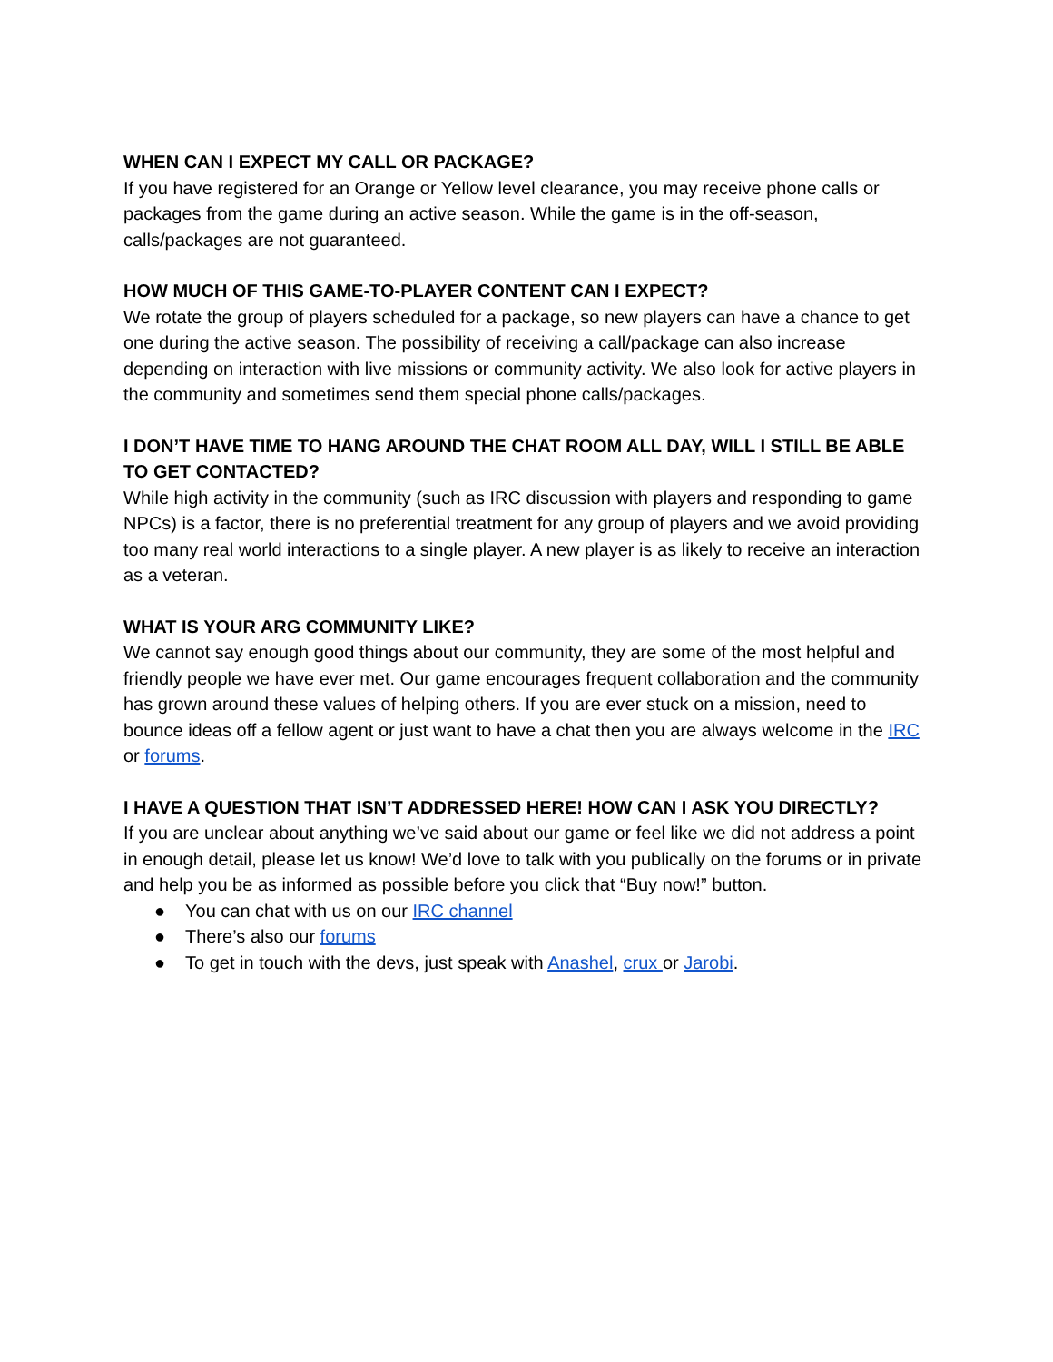WHEN CAN I EXPECT MY CALL OR PACKAGE?
If you have registered for an Orange or Yellow level clearance, you may receive phone calls or packages from the game during an active season. While the game is in the off-season, calls/packages are not guaranteed.
HOW MUCH OF THIS GAME-TO-PLAYER CONTENT CAN I EXPECT?
We rotate the group of players scheduled for a package, so new players can have a chance to get one during the active season. The possibility of receiving a call/package can also increase depending on interaction with live missions or community activity. We also look for active players in the community and sometimes send them special phone calls/packages.
I DON’T HAVE TIME TO HANG AROUND THE CHAT ROOM ALL DAY, WILL I STILL BE ABLE TO GET CONTACTED?
While high activity in the community (such as IRC discussion with players and responding to game NPCs) is a factor, there is no preferential treatment for any group of players and we avoid providing too many real world interactions to a single player. A new player is as likely to receive an interaction as a veteran.
WHAT IS YOUR ARG COMMUNITY LIKE?
We cannot say enough good things about our community, they are some of the most helpful and friendly people we have ever met. Our game encourages frequent collaboration and the community has grown around these values of helping others. If you are ever stuck on a mission, need to bounce ideas off a fellow agent or just want to have a chat then you are always welcome in the IRC or forums.
I HAVE A QUESTION THAT ISN’T ADDRESSED HERE! HOW CAN I ASK YOU DIRECTLY?
If you are unclear about anything we’ve said about our game or feel like we did not address a point in enough detail, please let us know! We’d love to talk with you publically on the forums or in private and help you be as informed as possible before you click that “Buy now!” button.
● You can chat with us on our IRC channel
● There’s also our forums
● To get in touch with the devs, just speak with Anashel, crux or Jarobi.